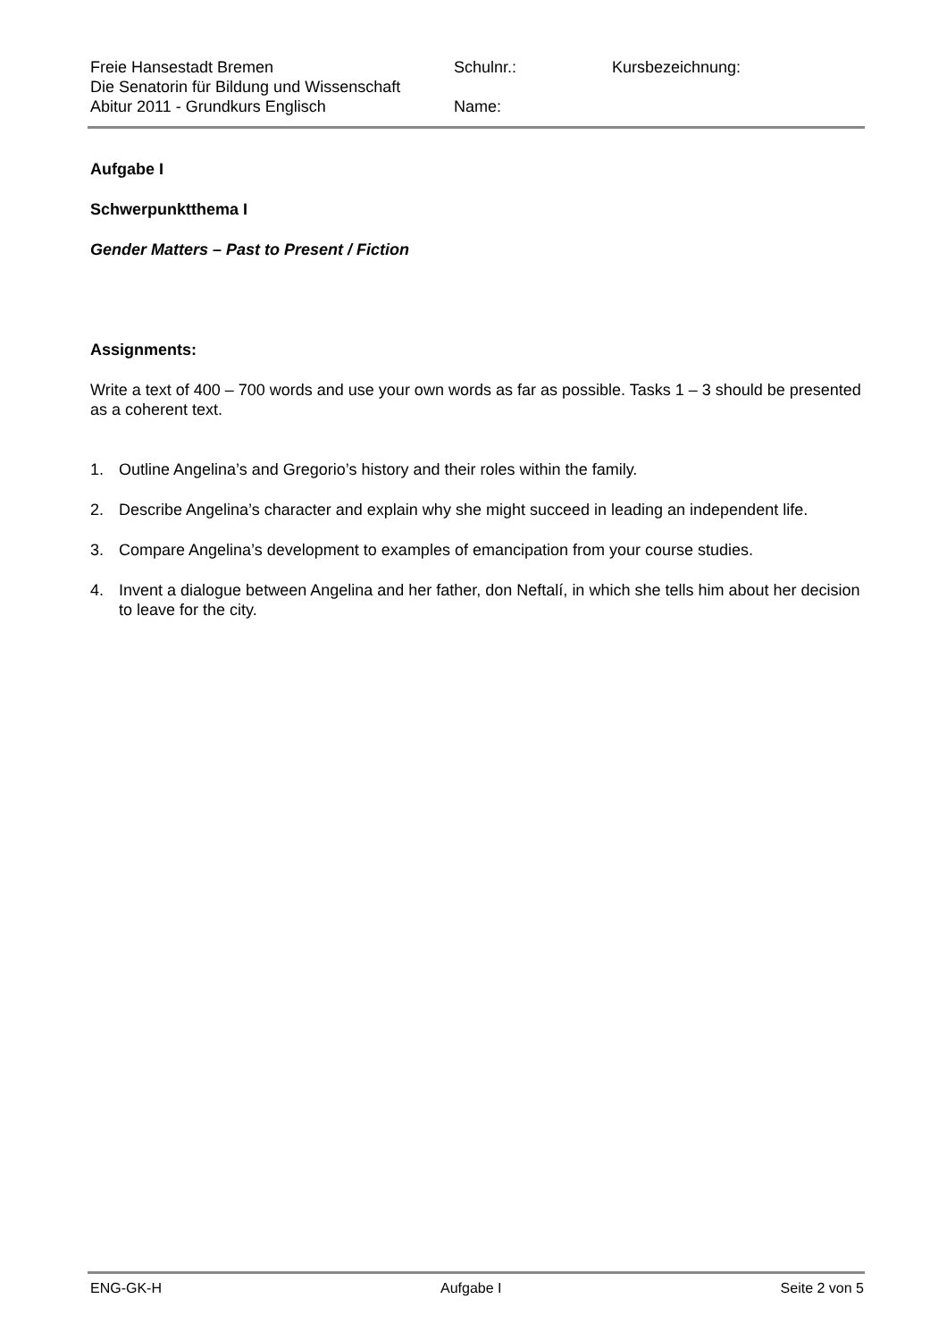Freie Hansestadt Bremen
Die Senatorin für Bildung und Wissenschaft
Abitur 2011 - Grundkurs Englisch
Schulnr.:
Name:
Kursbezeichnung:
Aufgabe I
Schwerpunktthema I
Gender Matters – Past to Present / Fiction
Assignments:
Write a text of 400 – 700 words and use your own words as far as possible. Tasks 1 – 3 should be presented as a coherent text.
1. Outline Angelina’s and Gregorio’s history and their roles within the family.
2. Describe Angelina’s character and explain why she might succeed in leading an independent life.
3. Compare Angelina’s development to examples of emancipation from your course studies.
4. Invent a dialogue between Angelina and her father, don Neftalí, in which she tells him about her decision to leave for the city.
ENG-GK-H Aufgabe I Seite 2 von 5